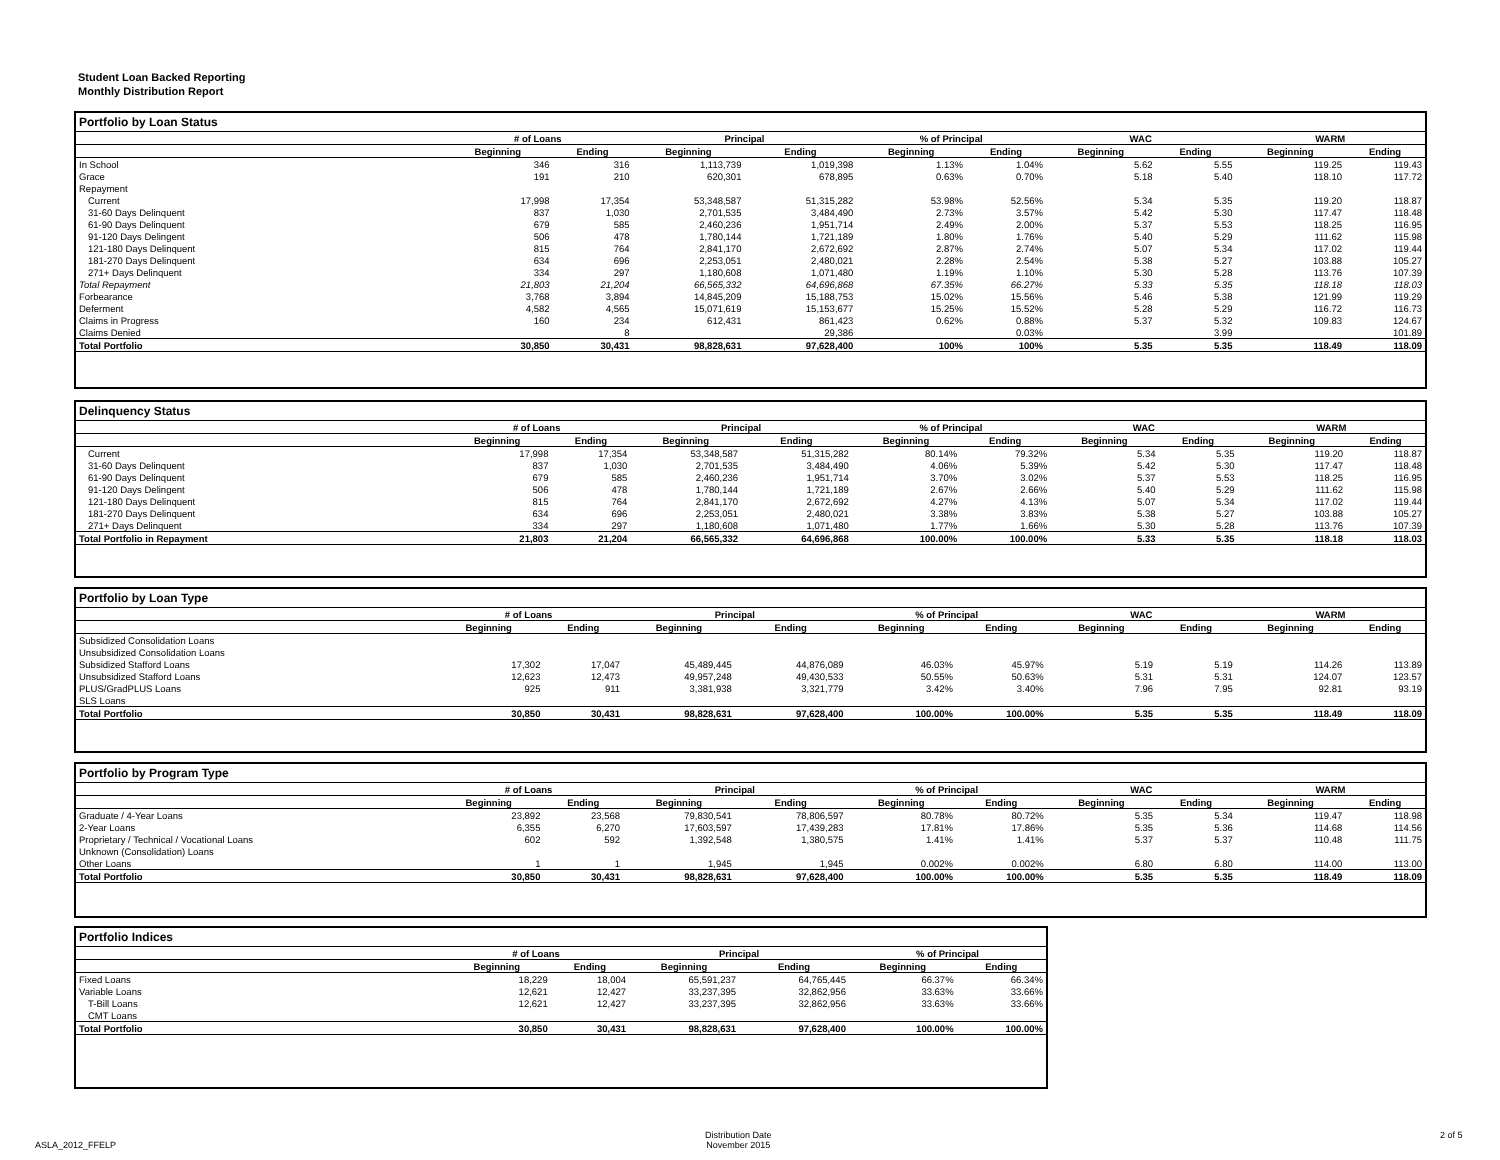Student Loan Backed Reporting
Monthly Distribution Report
Portfolio by Loan Status
| | # of Loans | | Principal | | % of Principal | | WAC | | WARM | |
| --- | --- | --- | --- | --- | --- | --- | --- | --- | --- | --- |
| | Beginning | Ending | Beginning | Ending | Beginning | Ending | Beginning | Ending | Beginning | Ending |
| In School | 346 | 316 | 1,113,739 | 1,019,398 | 1.13% | 1.04% | 5.62 | 5.55 | 119.25 | 119.43 |
| Grace | 191 | 210 | 620,301 | 678,895 | 0.63% | 0.70% | 5.18 | 5.40 | 118.10 | 117.72 |
| Repayment | | | | | | | | | | |
| Current | 17,998 | 17,354 | 53,348,587 | 51,315,282 | 53.98% | 52.56% | 5.34 | 5.35 | 119.20 | 118.87 |
| 31-60 Days Delinquent | 837 | 1,030 | 2,701,535 | 3,484,490 | 2.73% | 3.57% | 5.42 | 5.30 | 117.47 | 118.48 |
| 61-90 Days Delinquent | 679 | 585 | 2,460,236 | 1,951,714 | 2.49% | 2.00% | 5.37 | 5.53 | 118.25 | 116.95 |
| 91-120 Days Delingent | 506 | 478 | 1,780,144 | 1,721,189 | 1.80% | 1.76% | 5.40 | 5.29 | 111.62 | 115.98 |
| 121-180 Days Delinquent | 815 | 764 | 2,841,170 | 2,672,692 | 2.87% | 2.74% | 5.07 | 5.34 | 117.02 | 119.44 |
| 181-270 Days Delinquent | 634 | 696 | 2,253,051 | 2,480,021 | 2.28% | 2.54% | 5.38 | 5.27 | 103.88 | 105.27 |
| 271+ Days Delinquent | 334 | 297 | 1,180,608 | 1,071,480 | 1.19% | 1.10% | 5.30 | 5.28 | 113.76 | 107.39 |
| Total Repayment | 21,803 | 21,204 | 66,565,332 | 64,696,868 | 67.35% | 66.27% | 5.33 | 5.35 | 118.18 | 118.03 |
| Forbearance | 3,768 | 3,894 | 14,845,209 | 15,188,753 | 15.02% | 15.56% | 5.46 | 5.38 | 121.99 | 119.29 |
| Deferment | 4,582 | 4,565 | 15,071,619 | 15,153,677 | 15.25% | 15.52% | 5.28 | 5.29 | 116.72 | 116.73 |
| Claims in Progress | 160 | 234 | 612,431 | 861,423 | 0.62% | 0.88% | 5.37 | 5.32 | 109.83 | 124.67 |
| Claims Denied | | 8 | | 29,386 | | 0.03% | | 3.99 | | 101.89 |
| Total Portfolio | 30,850 | 30,431 | 98,828,631 | 97,628,400 | 100% | 100% | 5.35 | 5.35 | 118.49 | 118.09 |
Delinquency Status
| | # of Loans | | Principal | | % of Principal | | WAC | | WARM | |
| --- | --- | --- | --- | --- | --- | --- | --- | --- | --- | --- |
| | Beginning | Ending | Beginning | Ending | Beginning | Ending | Beginning | Ending | Beginning | Ending |
| Current | 17,998 | 17,354 | 53,348,587 | 51,315,282 | 80.14% | 79.32% | 5.34 | 5.35 | 119.20 | 118.87 |
| 31-60 Days Delinquent | 837 | 1,030 | 2,701,535 | 3,484,490 | 4.06% | 5.39% | 5.42 | 5.30 | 117.47 | 118.48 |
| 61-90 Days Delinquent | 679 | 585 | 2,460,236 | 1,951,714 | 3.70% | 3.02% | 5.37 | 5.53 | 118.25 | 116.95 |
| 91-120 Days Delingent | 506 | 478 | 1,780,144 | 1,721,189 | 2.67% | 2.66% | 5.40 | 5.29 | 111.62 | 115.98 |
| 121-180 Days Delinquent | 815 | 764 | 2,841,170 | 2,672,692 | 4.27% | 4.13% | 5.07 | 5.34 | 117.02 | 119.44 |
| 181-270 Days Delinquent | 634 | 696 | 2,253,051 | 2,480,021 | 3.38% | 3.83% | 5.38 | 5.27 | 103.88 | 105.27 |
| 271+ Days Delinquent | 334 | 297 | 1,180,608 | 1,071,480 | 1.77% | 1.66% | 5.30 | 5.28 | 113.76 | 107.39 |
| Total Portfolio in Repayment | 21,803 | 21,204 | 66,565,332 | 64,696,868 | 100.00% | 100.00% | 5.33 | 5.35 | 118.18 | 118.03 |
Portfolio by Loan Type
| | # of Loans | | Principal | | % of Principal | | WAC | | WARM | |
| --- | --- | --- | --- | --- | --- | --- | --- | --- | --- | --- |
| | Beginning | Ending | Beginning | Ending | Beginning | Ending | Beginning | Ending | Beginning | Ending |
| Subsidized Consolidation Loans | | | | | | | | | | |
| Unsubsidized Consolidation Loans | | | | | | | | | | |
| Subsidized Stafford Loans | 17,302 | 17,047 | 45,489,445 | 44,876,089 | 46.03% | 45.97% | 5.19 | 5.19 | 114.26 | 113.89 |
| Unsubsidized Stafford Loans | 12,623 | 12,473 | 49,957,248 | 49,430,533 | 50.55% | 50.63% | 5.31 | 5.31 | 124.07 | 123.57 |
| PLUS/GradPLUS Loans | 925 | 911 | 3,381,938 | 3,321,779 | 3.42% | 3.40% | 7.96 | 7.95 | 92.81 | 93.19 |
| SLS Loans | | | | | | | | | | |
| Total Portfolio | 30,850 | 30,431 | 98,828,631 | 97,628,400 | 100.00% | 100.00% | 5.35 | 5.35 | 118.49 | 118.09 |
Portfolio by Program Type
| | # of Loans | | Principal | | % of Principal | | WAC | | WARM | |
| --- | --- | --- | --- | --- | --- | --- | --- | --- | --- | --- |
| | Beginning | Ending | Beginning | Ending | Beginning | Ending | Beginning | Ending | Beginning | Ending |
| Graduate / 4-Year Loans | 23,892 | 23,568 | 79,830,541 | 78,806,597 | 80.78% | 80.72% | 5.35 | 5.34 | 119.47 | 118.98 |
| 2-Year Loans | 6,355 | 6,270 | 17,603,597 | 17,439,283 | 17.81% | 17.86% | 5.35 | 5.36 | 114.68 | 114.56 |
| Proprietary / Technical / Vocational Loans | 602 | 592 | 1,392,548 | 1,380,575 | 1.41% | 1.41% | 5.37 | 5.37 | 110.48 | 111.75 |
| Unknown (Consolidation) Loans | | | | | | | | | | |
| Other Loans | 1 | 1 | 1,945 | 1,945 | 0.002% | 0.002% | 6.80 | 6.80 | 114.00 | 113.00 |
| Total Portfolio | 30,850 | 30,431 | 98,828,631 | 97,628,400 | 100.00% | 100.00% | 5.35 | 5.35 | 118.49 | 118.09 |
Portfolio Indices
| | # of Loans | | Principal | | % of Principal | |
| --- | --- | --- | --- | --- | --- | --- |
| | Beginning | Ending | Beginning | Ending | Beginning | Ending |
| Fixed Loans | 18,229 | 18,004 | 65,591,237 | 64,765,445 | 66.37% | 66.34% |
| Variable Loans | 12,621 | 12,427 | 33,237,395 | 32,862,956 | 33.63% | 33.66% |
| T-Bill Loans | 12,621 | 12,427 | 33,237,395 | 32,862,956 | 33.63% | 33.66% |
| CMT Loans | | | | | | |
| Total Portfolio | 30,850 | 30,431 | 98,828,631 | 97,628,400 | 100.00% | 100.00% |
ASLA_2012_FFELP
Distribution Date
November 2015
2 of 5